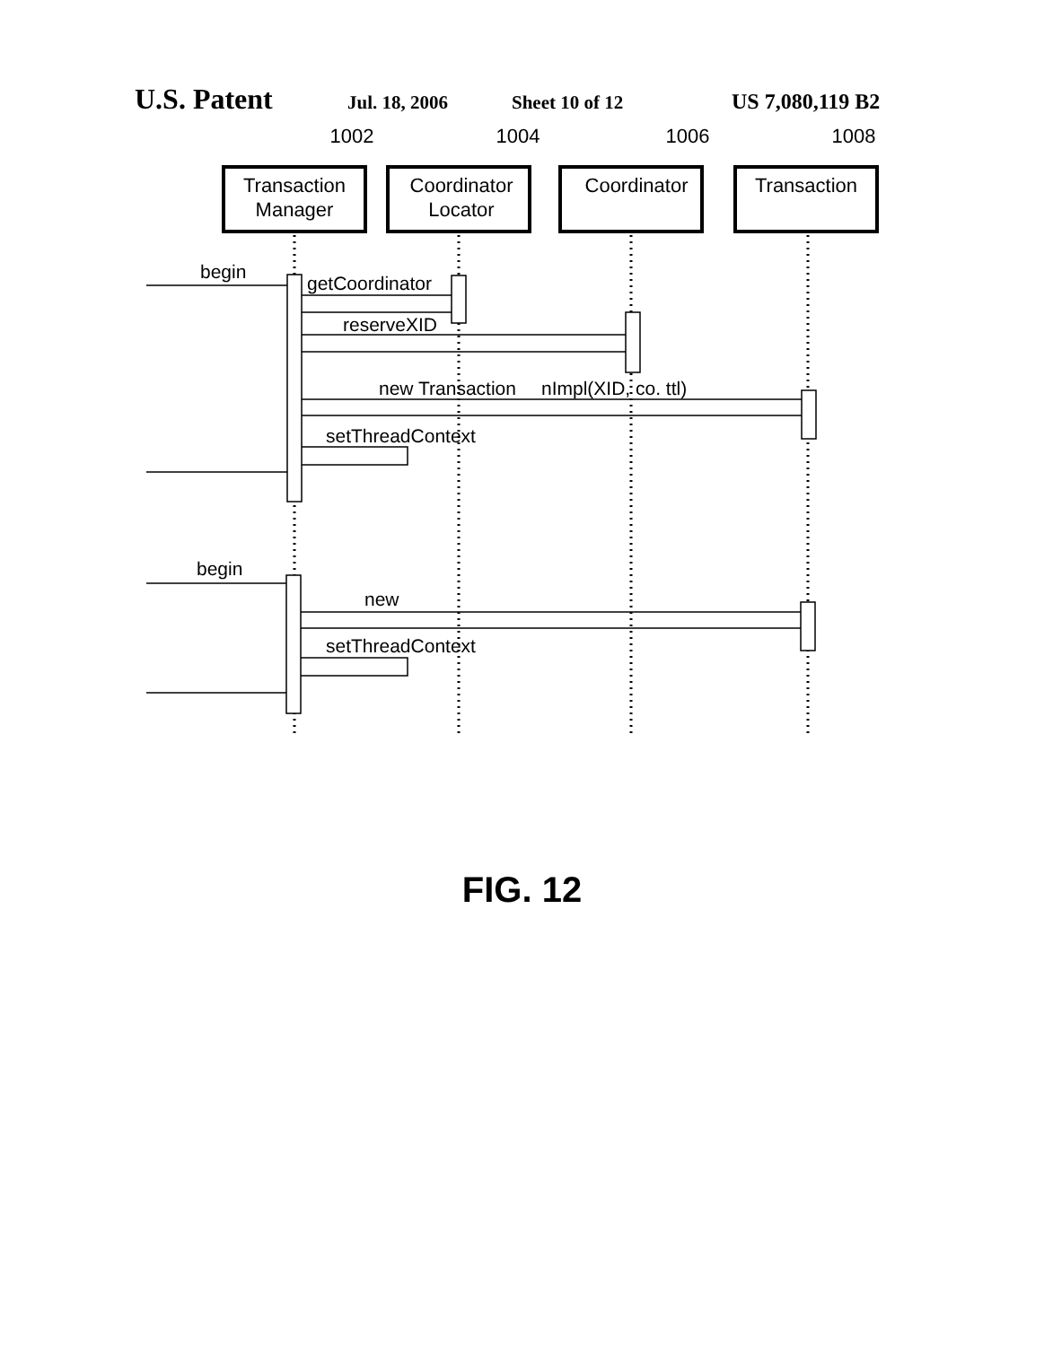U.S. Patent
Jul. 18, 2006 Sheet 10 of 12 US 7,080,119 B2
Transaction
Manager
Coordinator
Locator
Coordinator
Transaction
1002
1004
1006
1008
begin
getCoordinator
reserveXID
new Transaction
nImpl(XID, co. ttl)
setThreadContext
begin
new
setThreadContext
FIG. 12